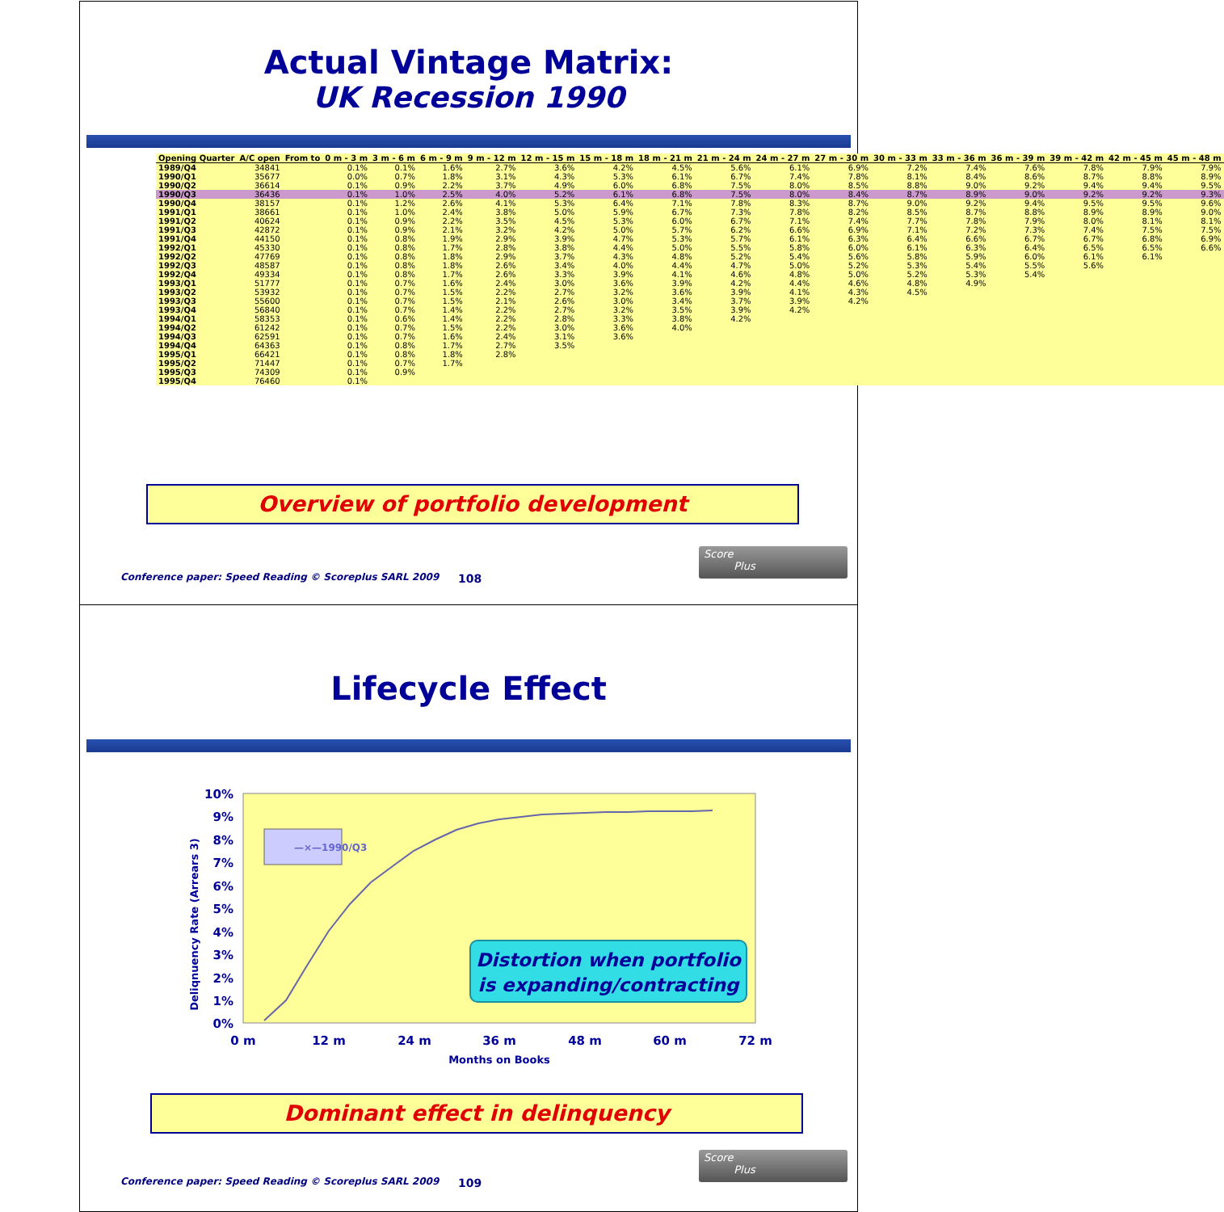Actual Vintage Matrix:
UK Recession 1990
| Opening Quarter | A/C open | From to | 0 m - 3 m | 3 m - 6 m | 6 m - 9 m | 9 m - 12 m | 12 m - 15 m | 15 m - 18 m | 18 m - 21 m | 21 m - 24 m | 24 m - 27 m | 27 m - 30 m | 30 m - 33 m | 33 m - 36 m | 36 m - 39 m | 39 m - 42 m | 42 m - 45 m | 45 m - 48 m |
| --- | --- | --- | --- | --- | --- | --- | --- | --- | --- | --- | --- | --- | --- | --- | --- | --- | --- | --- |
| 1989/Q4 | 34841 | | 0.1% | 0.1% | 1.6% | 2.7% | 3.6% | 4.2% | 4.5% | 5.6% | 6.1% | 6.9% | 7.2% | 7.4% | 7.6% | 7.8% | 7.9% | 7.9% |
| 1990/Q1 | 35677 | | 0.0% | 0.7% | 1.8% | 3.1% | 4.3% | 5.3% | 6.1% | 6.7% | 7.4% | 7.8% | 8.1% | 8.4% | 8.6% | 8.7% | 8.8% | 8.9% |
| 1990/Q2 | 36614 | | 0.1% | 0.9% | 2.2% | 3.7% | 4.9% | 6.0% | 6.8% | 7.5% | 8.0% | 8.5% | 8.8% | 9.0% | 9.2% | 9.4% | 9.4% | 9.5% |
| 1990/Q3 | 36436 | | 0.1% | 1.0% | 2.5% | 4.0% | 5.2% | 6.1% | 6.8% | 7.5% | 8.0% | 8.4% | 8.7% | 8.9% | 9.0% | 9.2% | 9.2% | 9.3% |
| 1990/Q4 | 38157 | | 0.1% | 1.2% | 2.6% | 4.1% | 5.3% | 6.4% | 7.1% | 7.8% | 8.3% | 8.7% | 9.0% | 9.2% | 9.4% | 9.5% | 9.5% | 9.6% |
| 1991/Q1 | 38661 | | 0.1% | 1.0% | 2.4% | 3.8% | 5.0% | 5.9% | 6.7% | 7.3% | 7.8% | 8.2% | 8.5% | 8.7% | 8.8% | 8.9% | 8.9% | 9.0% |
| 1991/Q2 | 40624 | | 0.1% | 0.9% | 2.2% | 3.5% | 4.5% | 5.3% | 6.0% | 6.7% | 7.1% | 7.4% | 7.7% | 7.8% | 7.9% | 8.0% | 8.1% | 8.1% |
| 1991/Q3 | 42872 | | 0.1% | 0.9% | 2.1% | 3.2% | 4.2% | 5.0% | 5.7% | 6.2% | 6.6% | 6.9% | 7.1% | 7.2% | 7.3% | 7.4% | 7.5% | 7.5% |
| 1991/Q4 | 44150 | | 0.1% | 0.8% | 1.9% | 2.9% | 3.9% | 4.7% | 5.3% | 5.7% | 6.1% | 6.3% | 6.4% | 6.6% | 6.7% | 6.7% | 6.8% | 6.9% |
| 1992/Q1 | 45330 | | 0.1% | 0.8% | 1.7% | 2.8% | 3.8% | 4.4% | 5.0% | 5.5% | 5.8% | 6.0% | 6.1% | 6.3% | 6.4% | 6.5% | 6.5% | 6.6% |
| 1992/Q2 | 47769 | | 0.1% | 0.8% | 1.8% | 2.9% | 3.7% | 4.3% | 4.8% | 5.2% | 5.4% | 5.6% | 5.8% | 5.9% | 6.0% | 6.1% | 6.1% | |
| 1992/Q3 | 48587 | | 0.1% | 0.8% | 1.8% | 2.6% | 3.4% | 4.0% | 4.4% | 4.7% | 5.0% | 5.2% | 5.3% | 5.4% | 5.5% | 5.6% | | |
| 1992/Q4 | 49334 | | 0.1% | 0.8% | 1.7% | 2.6% | 3.3% | 3.9% | 4.1% | 4.6% | 4.8% | 5.0% | 5.2% | 5.3% | 5.4% | | | |
| 1993/Q1 | 51777 | | 0.1% | 0.7% | 1.6% | 2.4% | 3.0% | 3.6% | 3.9% | 4.2% | 4.4% | 4.6% | 4.8% | 4.9% | | | | |
| 1993/Q2 | 53932 | | 0.1% | 0.7% | 1.5% | 2.2% | 2.7% | 3.2% | 3.6% | 3.9% | 4.1% | 4.3% | 4.5% | | | | | |
| 1993/Q3 | 55600 | | 0.1% | 0.7% | 1.5% | 2.1% | 2.6% | 3.0% | 3.4% | 3.7% | 3.9% | 4.2% | | | | | | |
| 1993/Q4 | 56840 | | 0.1% | 0.7% | 1.4% | 2.2% | 2.7% | 3.2% | 3.5% | 3.9% | 4.2% | | | | | | | |
| 1994/Q1 | 58353 | | 0.1% | 0.6% | 1.4% | 2.2% | 2.8% | 3.3% | 3.8% | 4.2% | | | | | | | | |
| 1994/Q2 | 61242 | | 0.1% | 0.7% | 1.5% | 2.2% | 3.0% | 3.6% | 4.0% | | | | | | | | | |
| 1994/Q3 | 62591 | | 0.1% | 0.7% | 1.6% | 2.4% | 3.1% | 3.6% | | | | | | | | | | |
| 1994/Q4 | 64363 | | 0.1% | 0.8% | 1.7% | 2.7% | 3.5% | | | | | | | | | | | |
| 1995/Q1 | 66421 | | 0.1% | 0.8% | 1.8% | 2.8% | | | | | | | | | | | | |
| 1995/Q2 | 71447 | | 0.1% | 0.7% | 1.7% | | | | | | | | | | | | | |
| 1995/Q3 | 74309 | | 0.1% | 0.9% | | | | | | | | | | | | | | |
| 1995/Q4 | 76460 | | 0.1% | | | | | | | | | | | | | | | |
Overview of portfolio development
Conference paper: Speed Reading © Scoreplus SARL 2009
108
Score
Plus
Lifecycle Effect
10%
9%
8%
7%
6%
5%
4%
3%
2%
1%
0%
0 m
12 m
24 m
36 m
48 m
60 m
72 m
Months on Books
Deliqnuency Rate (Arrears 3)
—×—1990/Q3
Distortion when portfolio is expanding/contracting
Dominant effect in delinquency
Conference paper: Speed Reading © Scoreplus SARL 2009
109
Score
Plus